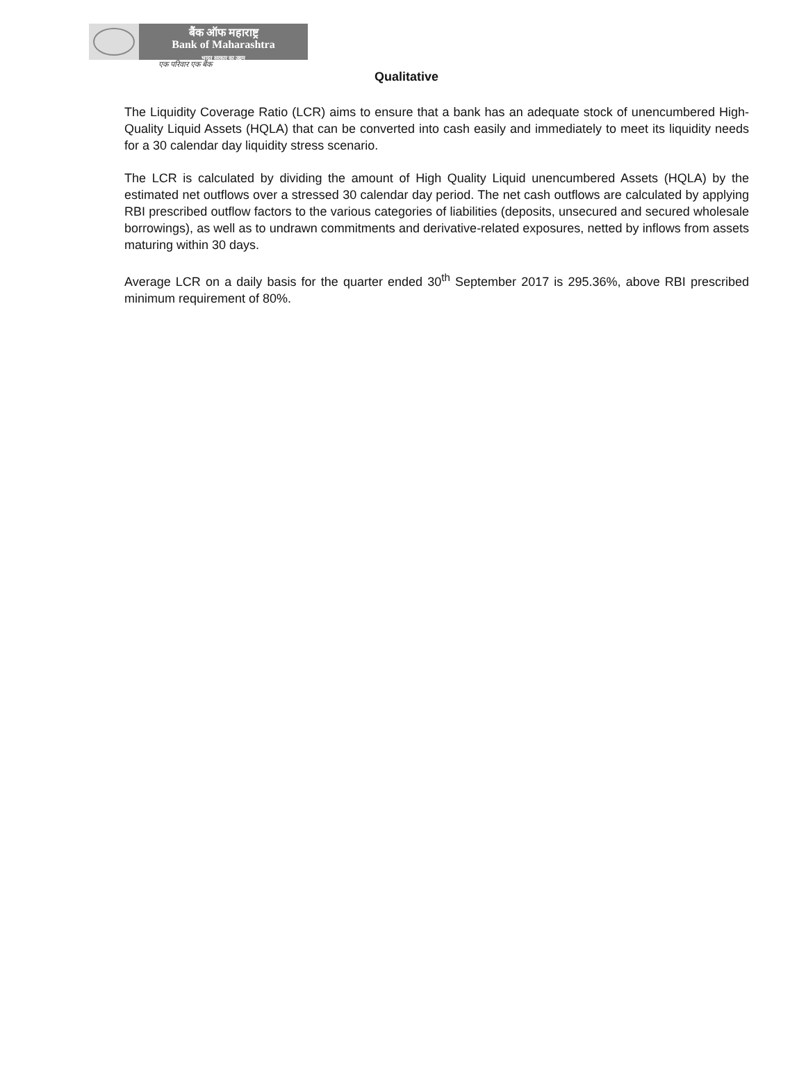बैंक ऑफ महाराष्ट्र
Bank of Maharashtra
भारत सरकार का उद्यम
एक परिवार एक बैंक
Qualitative
The Liquidity Coverage Ratio (LCR) aims to ensure that a bank has an adequate stock of unencumbered High-Quality Liquid Assets (HQLA) that can be converted into cash easily and immediately to meet its liquidity needs for a 30 calendar day liquidity stress scenario.
The LCR is calculated by dividing the amount of High Quality Liquid unencumbered Assets (HQLA) by the estimated net outflows over a stressed 30 calendar day period. The net cash outflows are calculated by applying RBI prescribed outflow factors to the various categories of liabilities (deposits, unsecured and secured wholesale borrowings), as well as to undrawn commitments and derivative-related exposures, netted by inflows from assets maturing within 30 days.
Average LCR on a daily basis for the quarter ended 30<sup>th</sup> September 2017 is 295.36%, above RBI prescribed minimum requirement of 80%.